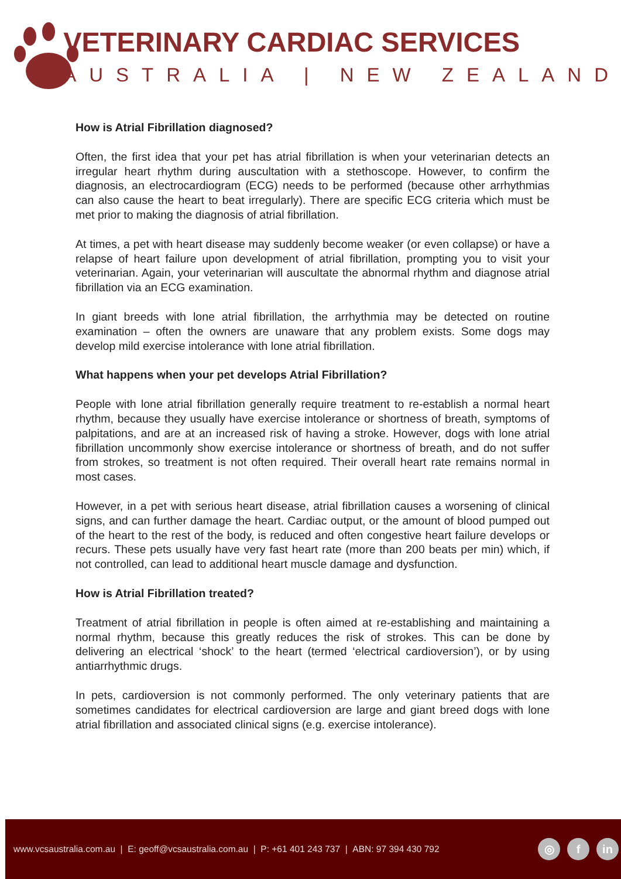VETERINARY CARDIAC SERVICES
AUSTRALIA | NEW ZEALAND
How is Atrial Fibrillation diagnosed?
Often, the first idea that your pet has atrial fibrillation is when your veterinarian detects an irregular heart rhythm during auscultation with a stethoscope. However, to confirm the diagnosis, an electrocardiogram (ECG) needs to be performed (because other arrhythmias can also cause the heart to beat irregularly). There are specific ECG criteria which must be met prior to making the diagnosis of atrial fibrillation.
At times, a pet with heart disease may suddenly become weaker (or even collapse) or have a relapse of heart failure upon development of atrial fibrillation, prompting you to visit your veterinarian. Again, your veterinarian will auscultate the abnormal rhythm and diagnose atrial fibrillation via an ECG examination.
In giant breeds with lone atrial fibrillation, the arrhythmia may be detected on routine examination – often the owners are unaware that any problem exists. Some dogs may develop mild exercise intolerance with lone atrial fibrillation.
What happens when your pet develops Atrial Fibrillation?
People with lone atrial fibrillation generally require treatment to re-establish a normal heart rhythm, because they usually have exercise intolerance or shortness of breath, symptoms of palpitations, and are at an increased risk of having a stroke. However, dogs with lone atrial fibrillation uncommonly show exercise intolerance or shortness of breath, and do not suffer from strokes, so treatment is not often required. Their overall heart rate remains normal in most cases.
However, in a pet with serious heart disease, atrial fibrillation causes a worsening of clinical signs, and can further damage the heart. Cardiac output, or the amount of blood pumped out of the heart to the rest of the body, is reduced and often congestive heart failure develops or recurs. These pets usually have very fast heart rate (more than 200 beats per min) which, if not controlled, can lead to additional heart muscle damage and dysfunction.
How is Atrial Fibrillation treated?
Treatment of atrial fibrillation in people is often aimed at re-establishing and maintaining a normal rhythm, because this greatly reduces the risk of strokes. This can be done by delivering an electrical ‘shock’ to the heart (termed ‘electrical cardioversion’), or by using antiarrhythmic drugs.
In pets, cardioversion is not commonly performed. The only veterinary patients that are sometimes candidates for electrical cardioversion are large and giant breed dogs with lone atrial fibrillation and associated clinical signs (e.g. exercise intolerance).
www.vcsaustralia.com.au | E: geoff@vcsaustralia.com.au | P: +61 401 243 737 | ABN: 97 394 430 792
◎ f in